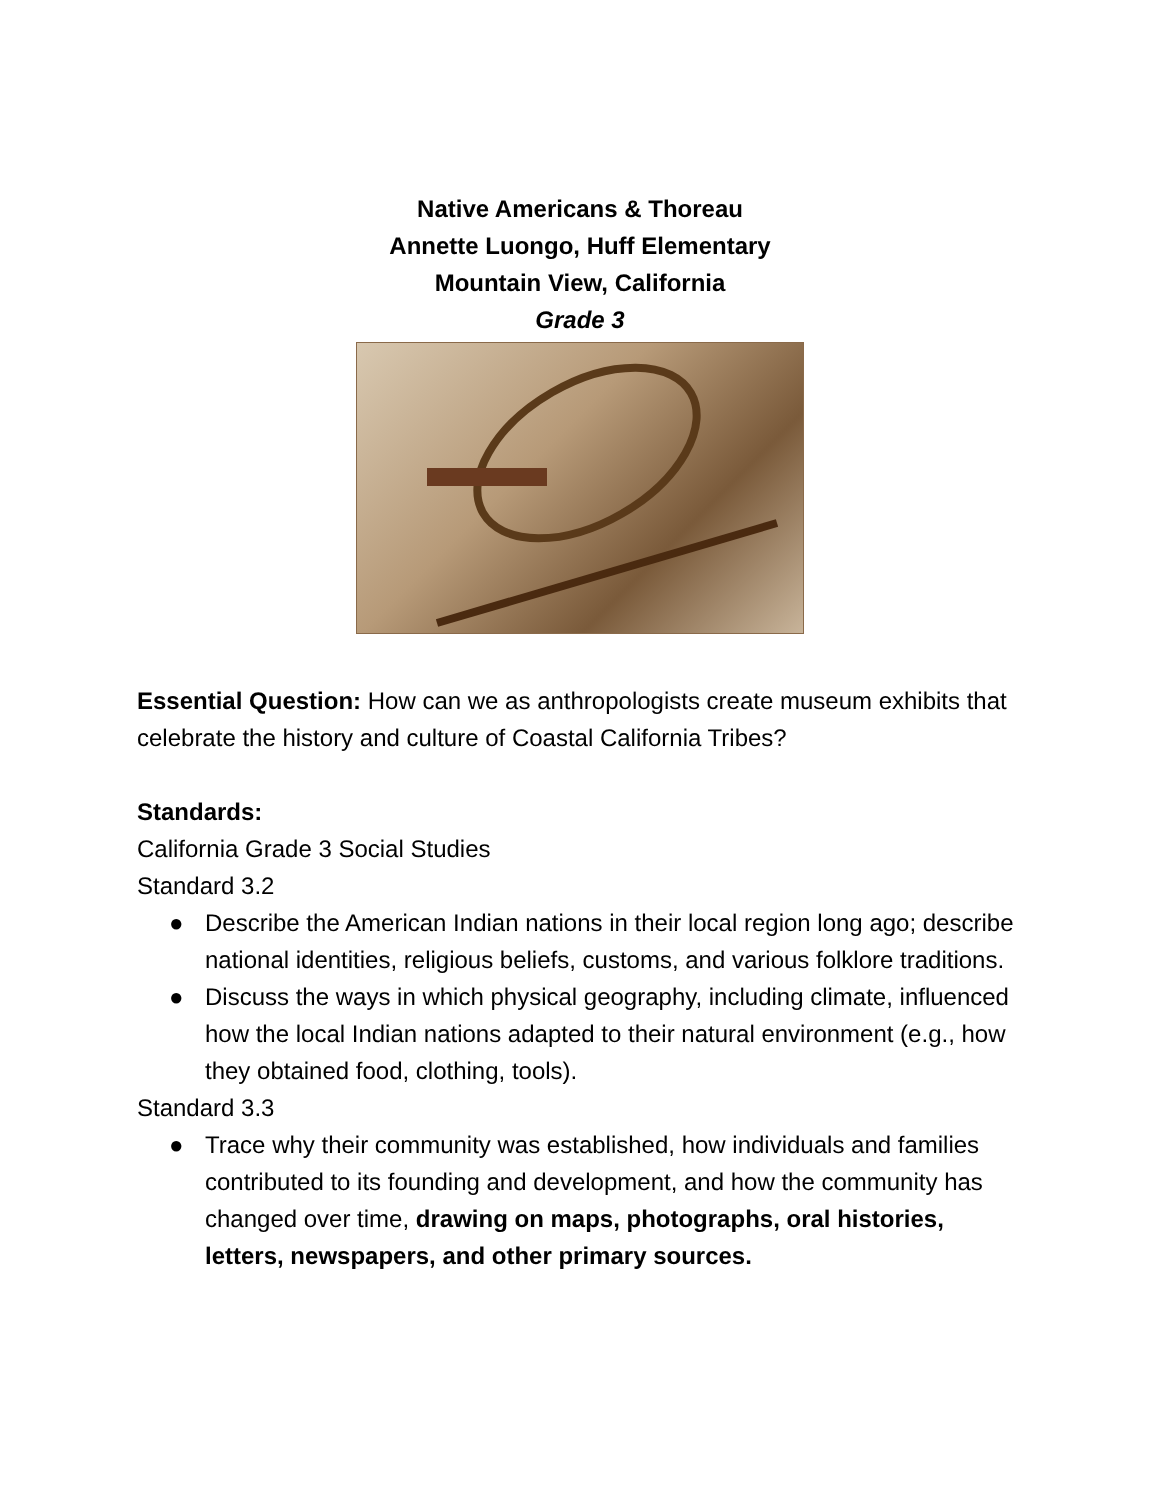Native Americans & Thoreau
Annette Luongo, Huff Elementary
Mountain View, California
Grade 3
Essential Question: How can we as anthropologists create museum exhibits that celebrate the history and culture of Coastal California Tribes?
Standards:
California Grade 3 Social Studies
Standard 3.2
● Describe the American Indian nations in their local region long ago; describe national identities, religious beliefs, customs, and various folklore traditions.
● Discuss the ways in which physical geography, including climate, influenced how the local Indian nations adapted to their natural environment (e.g., how they obtained food, clothing, tools).
Standard 3.3
● Trace why their community was established, how individuals and families contributed to its founding and development, and how the community has changed over time, drawing on maps, photographs, oral histories, letters, newspapers, and other primary sources.